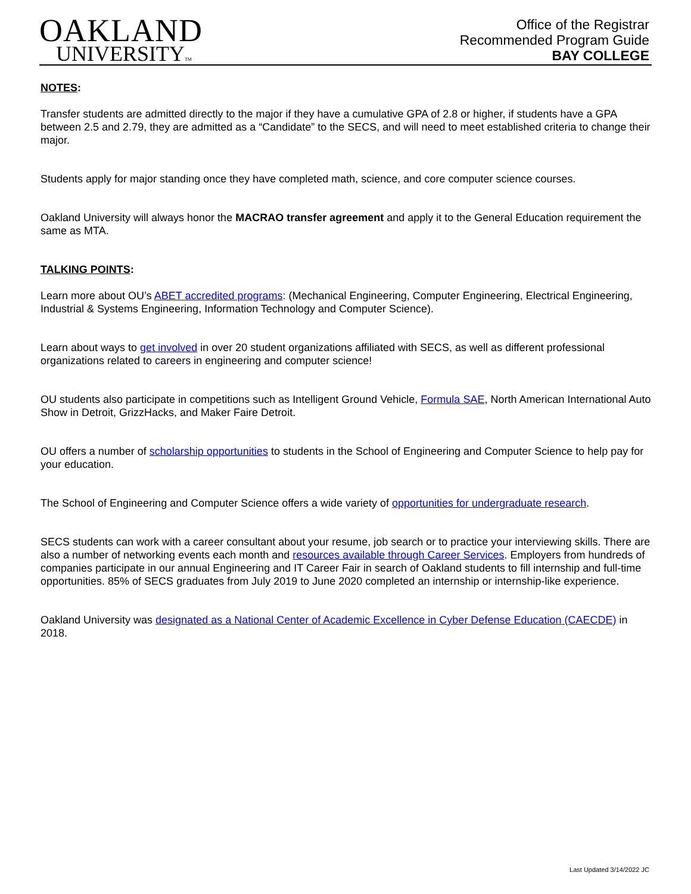OAKLAND
UNIVERSITYTM
Office of the Registrar
Recommended Program Guide
BAY COLLEGE
NOTES:
Transfer students are admitted directly to the major if they have a cumulative GPA of 2.8 or higher, if students have a GPA between 2.5 and 2.79, they are admitted as a “Candidate” to the SECS, and will need to meet established criteria to change their major.
Students apply for major standing once they have completed math, science, and core computer science courses.
Oakland University will always honor the MACRAO transfer agreement and apply it to the General Education requirement the same as MTA.
TALKING POINTS:
Learn more about OU’s ABET accredited programs: (Mechanical Engineering, Computer Engineering, Electrical Engineering, Industrial & Systems Engineering, Information Technology and Computer Science).
Learn about ways to get involved in over 20 student organizations affiliated with SECS, as well as different professional organizations related to careers in engineering and computer science!
OU students also participate in competitions such as Intelligent Ground Vehicle, Formula SAE, North American International Auto Show in Detroit, GrizzHacks, and Maker Faire Detroit.
OU offers a number of scholarship opportunities to students in the School of Engineering and Computer Science to help pay for your education.
The School of Engineering and Computer Science offers a wide variety of opportunities for undergraduate research.
SECS students can work with a career consultant about your resume, job search or to practice your interviewing skills. There are also a number of networking events each month and resources available through Career Services. Employers from hundreds of companies participate in our annual Engineering and IT Career Fair in search of Oakland students to fill internship and full-time opportunities. 85% of SECS graduates from July 2019 to June 2020 completed an internship or internship-like experience.
Oakland University was designated as a National Center of Academic Excellence in Cyber Defense Education (CAECDE) in 2018.
Last Updated 3/14/2022 JC